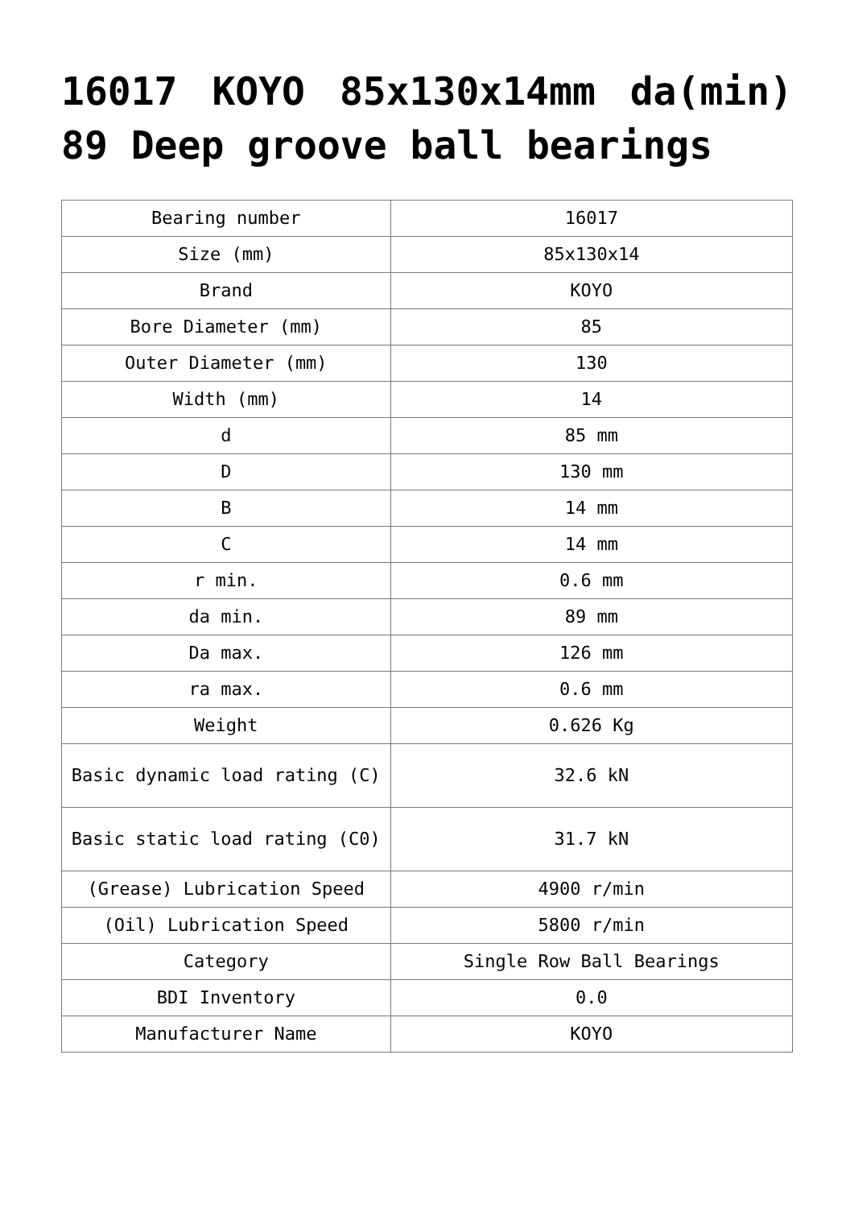16017 KOYO 85x130x14mm da(min) 89 Deep groove ball bearings
| Bearing number | 16017 |
| Size (mm) | 85x130x14 |
| Brand | KOYO |
| Bore Diameter (mm) | 85 |
| Outer Diameter (mm) | 130 |
| Width (mm) | 14 |
| d | 85 mm |
| D | 130 mm |
| B | 14 mm |
| C | 14 mm |
| r min. | 0.6 mm |
| da min. | 89 mm |
| Da max. | 126 mm |
| ra max. | 0.6 mm |
| Weight | 0.626 Kg |
| Basic dynamic load rating (C) | 32.6 kN |
| Basic static load rating (C0) | 31.7 kN |
| (Grease) Lubrication Speed | 4900 r/min |
| (Oil) Lubrication Speed | 5800 r/min |
| Category | Single Row Ball Bearings |
| BDI Inventory | 0.0 |
| Manufacturer Name | KOYO |